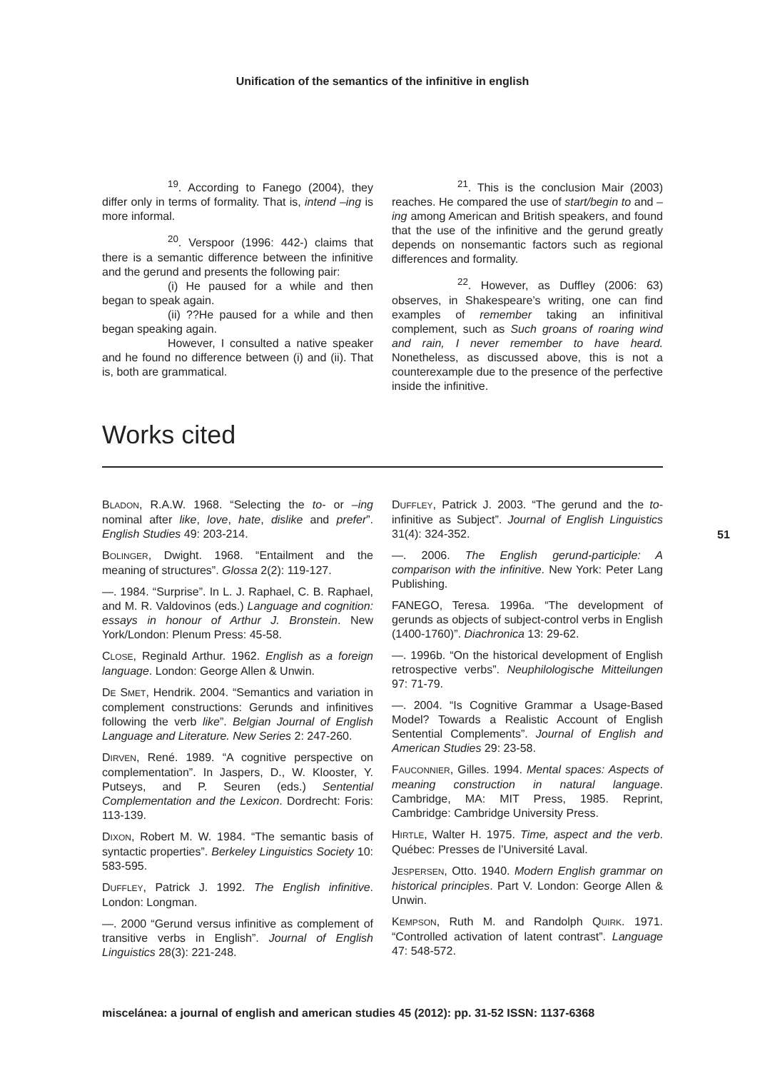Unification of the semantics of the infinitive in english
<sup>19</sup>. According to Fanego (2004), they differ only in terms of formality. That is, intend –ing is more informal.
<sup>20</sup>. Verspoor (1996: 442-) claims that there is a semantic difference between the infinitive and the gerund and presents the following pair:
(i) He paused for a while and then began to speak again.
(ii) ??He paused for a while and then began speaking again.
However, I consulted a native speaker and he found no difference between (i) and (ii). That is, both are grammatical.
<sup>21</sup>. This is the conclusion Mair (2003) reaches. He compared the use of start/begin to and –ing among American and British speakers, and found that the use of the infinitive and the gerund greatly depends on nonsemantic factors such as regional differences and formality.
<sup>22</sup>. However, as Duffley (2006: 63) observes, in Shakespeare’s writing, one can find examples of remember taking an infinitival complement, such as Such groans of roaring wind and rain, I never remember to have heard. Nonetheless, as discussed above, this is not a counterexample due to the presence of the perfective inside the infinitive.
Works cited
BLADON, R.A.W. 1968. “Selecting the to- or –ing nominal after like, love, hate, dislike and prefer”. English Studies 49: 203-214.
BOLINGER, Dwight. 1968. “Entailment and the meaning of structures”. Glossa 2(2): 119-127.
—. 1984. “Surprise”. In L. J. Raphael, C. B. Raphael, and M. R. Valdovinos (eds.) Language and cognition: essays in honour of Arthur J. Bronstein. New York/London: Plenum Press: 45-58.
CLOSE, Reginald Arthur. 1962. English as a foreign language. London: George Allen & Unwin.
DE SMET, Hendrik. 2004. “Semantics and variation in complement constructions: Gerunds and infinitives following the verb like”. Belgian Journal of English Language and Literature. New Series 2: 247-260.
DIRVEN, René. 1989. “A cognitive perspective on complementation”. In Jaspers, D., W. Klooster, Y. Putseys, and P. Seuren (eds.) Sentential Complementation and the Lexicon. Dordrecht: Foris: 113-139.
DIXON, Robert M. W. 1984. “The semantic basis of syntactic properties”. Berkeley Linguistics Society 10: 583-595.
DUFFLEY, Patrick J. 1992. The English infinitive. London: Longman.
—. 2000 “Gerund versus infinitive as complement of transitive verbs in English”. Journal of English Linguistics 28(3): 221-248.
DUFFLEY, Patrick J. 2003. “The gerund and the to-infinitive as Subject”. Journal of English Linguistics 31(4): 324-352.
—. 2006. The English gerund-participle: A comparison with the infinitive. New York: Peter Lang Publishing.
FANEGO, Teresa. 1996a. “The development of gerunds as objects of subject-control verbs in English (1400-1760)”. Diachronica 13: 29-62.
—. 1996b. “On the historical development of English retrospective verbs”. Neuphilologische Mitteilungen 97: 71-79.
—. 2004. “Is Cognitive Grammar a Usage-Based Model? Towards a Realistic Account of English Sentential Complements”. Journal of English and American Studies 29: 23-58.
FAUCONNIER, Gilles. 1994. Mental spaces: Aspects of meaning construction in natural language. Cambridge, MA: MIT Press, 1985. Reprint, Cambridge: Cambridge University Press.
HIRTLE, Walter H. 1975. Time, aspect and the verb. Québec: Presses de l’Université Laval.
JESPERSEN, Otto. 1940. Modern English grammar on historical principles. Part V. London: George Allen & Unwin.
KEMPSON, Ruth M. and Randolph QUIRK. 1971. “Controlled activation of latent contrast”. Language 47: 548-572.
51
miscelánea: a journal of english and american studies 45 (2012): pp. 31-52 ISSN: 1137-6368